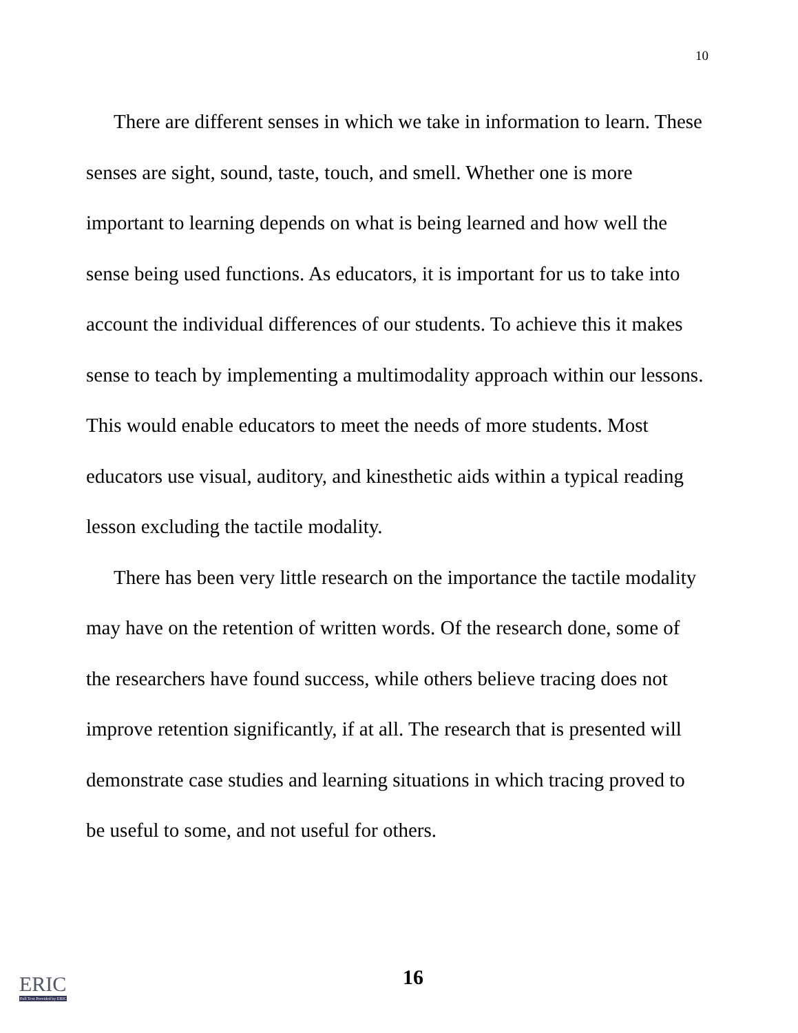10
There are different senses in which we take in information to learn. These senses are sight, sound, taste, touch, and smell. Whether one is more important to learning depends on what is being learned and how well the sense being used functions. As educators, it is important for us to take into account the individual differences of our students. To achieve this it makes sense to teach by implementing a multimodality approach within our lessons. This would enable educators to meet the needs of more students. Most educators use visual, auditory, and kinesthetic aids within a typical reading lesson excluding the tactile modality.
There has been very little research on the importance the tactile modality may have on the retention of written words. Of the research done, some of the researchers have found success, while others believe tracing does not improve retention significantly, if at all. The research that is presented will demonstrate case studies and learning situations in which tracing proved to be useful to some, and not useful for others.
ERIC
Full Text Provided by ERIC
16